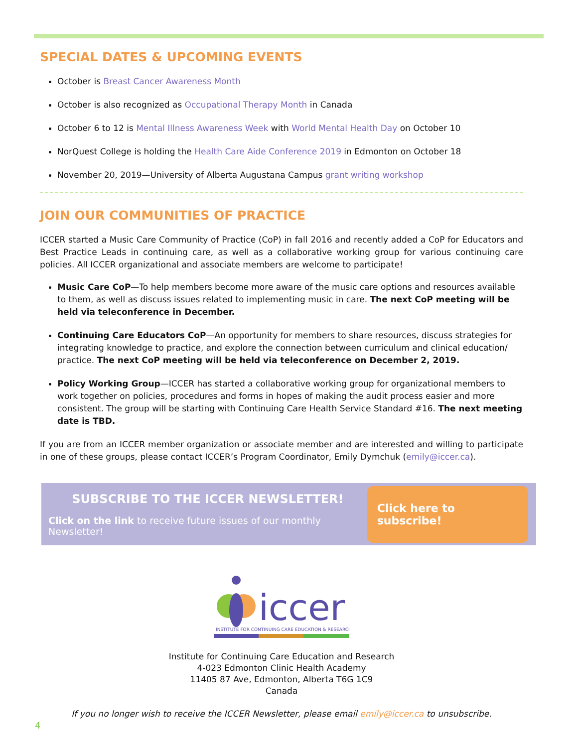SPECIAL DATES & UPCOMING EVENTS
October is Breast Cancer Awareness Month
October is also recognized as Occupational Therapy Month in Canada
October 6 to 12 is Mental Illness Awareness Week with World Mental Health Day on October 10
NorQuest College is holding the Health Care Aide Conference 2019 in Edmonton on October 18
November 20, 2019—University of Alberta Augustana Campus grant writing workshop
JOIN OUR COMMUNITIES OF PRACTICE
ICCER started a Music Care Community of Practice (CoP) in fall 2016 and recently added a CoP for Educators and Best Practice Leads in continuing care, as well as a collaborative working group for various continuing care policies. All ICCER organizational and associate members are welcome to participate!
Music Care CoP—To help members become more aware of the music care options and resources available to them, as well as discuss issues related to implementing music in care. The next CoP meeting will be held via teleconference in December.
Continuing Care Educators CoP—An opportunity for members to share resources, discuss strategies for integrating knowledge to practice, and explore the connection between curriculum and clinical education/ practice. The next CoP meeting will be held via teleconference on December 2, 2019.
Policy Working Group—ICCER has started a collaborative working group for organizational members to work together on policies, procedures and forms in hopes of making the audit process easier and more consistent. The group will be starting with Continuing Care Health Service Standard #16. The next meeting date is TBD.
If you are from an ICCER member organization or associate member and are interested and willing to participate in one of these groups, please contact ICCER’s Program Coordinator, Emily Dymchuk (emily@iccer.ca).
SUBSCRIBE TO THE ICCER NEWSLETTER!
Click on the link to receive future issues of our monthly Newsletter!
Click here to subscribe!
iccer
INSTITUTE FOR CONTINUING CARE EDUCATION & RESEARCH
Institute for Continuing Care Education and Research
4-023 Edmonton Clinic Health Academy
11405 87 Ave, Edmonton, Alberta T6G 1C9
Canada
If you no longer wish to receive the ICCER Newsletter, please email emily@iccer.ca to unsubscribe.
4